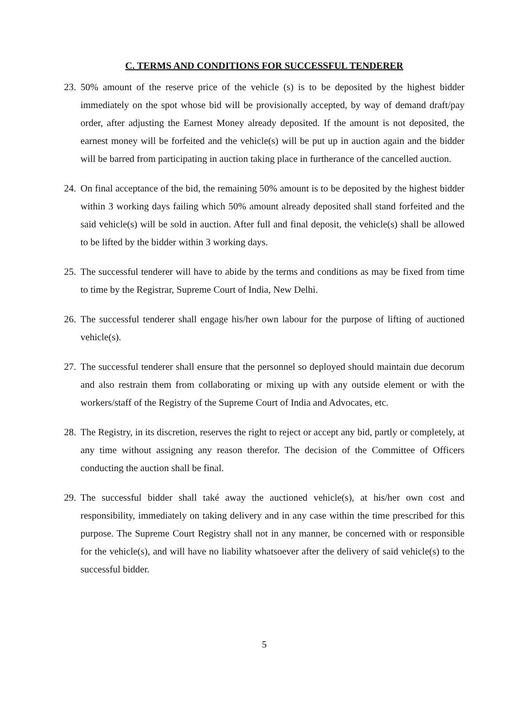C. TERMS AND CONDITIONS FOR SUCCESSFUL TENDERER
23. 50% amount of the reserve price of the vehicle (s) is to be deposited by the highest bidder immediately on the spot whose bid will be provisionally accepted, by way of demand draft/pay order, after adjusting the Earnest Money already deposited. If the amount is not deposited, the earnest money will be forfeited and the vehicle(s) will be put up in auction again and the bidder will be barred from participating in auction taking place in furtherance of the cancelled auction.
24. On final acceptance of the bid, the remaining 50% amount is to be deposited by the highest bidder within 3 working days failing which 50% amount already deposited shall stand forfeited and the said vehicle(s) will be sold in auction. After full and final deposit, the vehicle(s) shall be allowed to be lifted by the bidder within 3 working days.
25. The successful tenderer will have to abide by the terms and conditions as may be fixed from time to time by the Registrar, Supreme Court of India, New Delhi.
26. The successful tenderer shall engage his/her own labour for the purpose of lifting of auctioned vehicle(s).
27. The successful tenderer shall ensure that the personnel so deployed should maintain due decorum and also restrain them from collaborating or mixing up with any outside element or with the workers/staff of the Registry of the Supreme Court of India and Advocates, etc.
28. The Registry, in its discretion, reserves the right to reject or accept any bid, partly or completely, at any time without assigning any reason therefor. The decision of the Committee of Officers conducting the auction shall be final.
29. The successful bidder shall také away the auctioned vehicle(s), at his/her own cost and responsibility, immediately on taking delivery and in any case within the time prescribed for this purpose. The Supreme Court Registry shall not in any manner, be concerned with or responsible for the vehicle(s), and will have no liability whatsoever after the delivery of said vehicle(s) to the successful bidder.
5